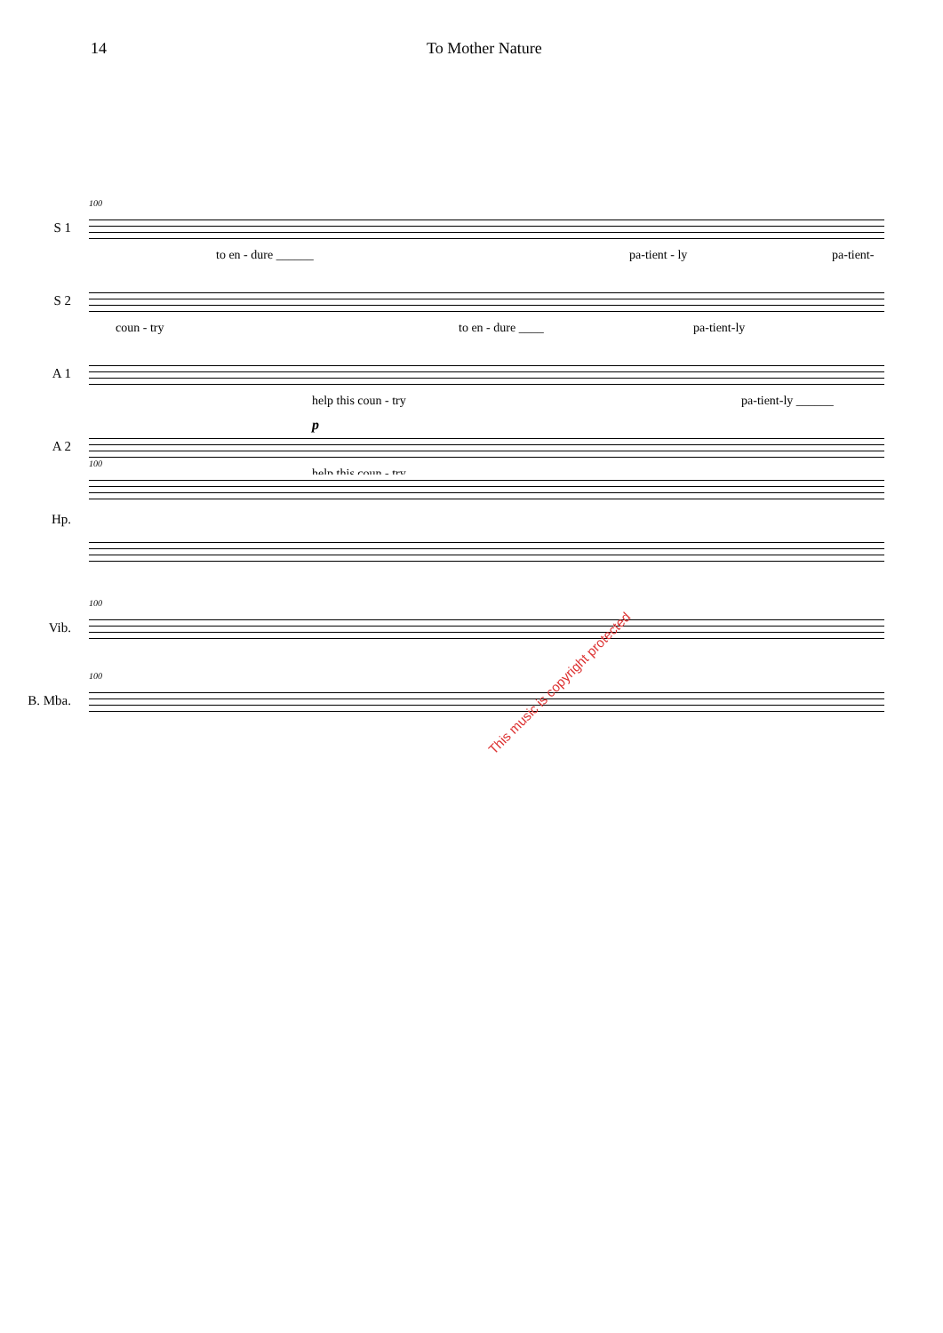14 To Mother Nature
S 1
100
to en - dure ______ pa-tient - ly pa-tient-
S 2
coun - try to en - dure ____ pa-tient-ly
A 1
help this coun - try pa-tient-ly ______
A 2
p
help this coun - try
Hp.
100
Vib.
100
B. Mba.
100
This music is copyright protected